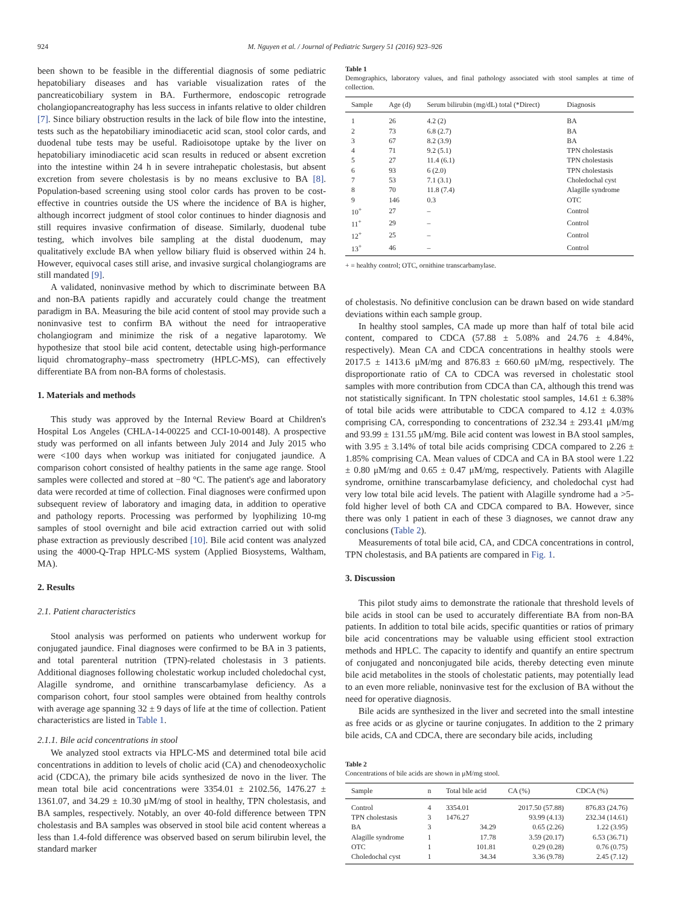924 M. Nguyen et al. / Journal of Pediatric Surgery 51 (2016) 923–926
been shown to be feasible in the differential diagnosis of some pediatric hepatobiliary diseases and has variable visualization rates of the pancreaticobiliary system in BA. Furthermore, endoscopic retrograde cholangiopancreatography has less success in infants relative to older children [7]. Since biliary obstruction results in the lack of bile flow into the intestine, tests such as the hepatobiliary iminodiacetic acid scan, stool color cards, and duodenal tube tests may be useful. Radioisotope uptake by the liver on hepatobiliary iminodiacetic acid scan results in reduced or absent excretion into the intestine within 24 h in severe intrahepatic cholestasis, but absent excretion from severe cholestasis is by no means exclusive to BA [8]. Population-based screening using stool color cards has proven to be cost-effective in countries outside the US where the incidence of BA is higher, although incorrect judgment of stool color continues to hinder diagnosis and still requires invasive confirmation of disease. Similarly, duodenal tube testing, which involves bile sampling at the distal duodenum, may qualitatively exclude BA when yellow biliary fluid is observed within 24 h. However, equivocal cases still arise, and invasive surgical cholangiograms are still mandated [9].
A validated, noninvasive method by which to discriminate between BA and non-BA patients rapidly and accurately could change the treatment paradigm in BA. Measuring the bile acid content of stool may provide such a noninvasive test to confirm BA without the need for intraoperative cholangiogram and minimize the risk of a negative laparotomy. We hypothesize that stool bile acid content, detectable using high-performance liquid chromatography–mass spectrometry (HPLC-MS), can effectively differentiate BA from non-BA forms of cholestasis.
1. Materials and methods
This study was approved by the Internal Review Board at Children's Hospital Los Angeles (CHLA-14-00225 and CCI-10-00148). A prospective study was performed on all infants between July 2014 and July 2015 who were <100 days when workup was initiated for conjugated jaundice. A comparison cohort consisted of healthy patients in the same age range. Stool samples were collected and stored at −80 °C. The patient's age and laboratory data were recorded at time of collection. Final diagnoses were confirmed upon subsequent review of laboratory and imaging data, in addition to operative and pathology reports. Processing was performed by lyophilizing 10-mg samples of stool overnight and bile acid extraction carried out with solid phase extraction as previously described [10]. Bile acid content was analyzed using the 4000-Q-Trap HPLC-MS system (Applied Biosystems, Waltham, MA).
2. Results
2.1. Patient characteristics
Stool analysis was performed on patients who underwent workup for conjugated jaundice. Final diagnoses were confirmed to be BA in 3 patients, and total parenteral nutrition (TPN)-related cholestasis in 3 patients. Additional diagnoses following cholestatic workup included choledochal cyst, Alagille syndrome, and ornithine transcarbamylase deficiency. As a comparison cohort, four stool samples were obtained from healthy controls with average age spanning 32 ± 9 days of life at the time of collection. Patient characteristics are listed in Table 1.
2.1.1. Bile acid concentrations in stool
We analyzed stool extracts via HPLC-MS and determined total bile acid concentrations in addition to levels of cholic acid (CA) and chenodeoxycholic acid (CDCA), the primary bile acids synthesized de novo in the liver. The mean total bile acid concentrations were 3354.01 ± 2102.56, 1476.27 ± 1361.07, and 34.29 ± 10.30 μM/mg of stool in healthy, TPN cholestasis, and BA samples, respectively. Notably, an over 40-fold difference between TPN cholestasis and BA samples was observed in stool bile acid content whereas a less than 1.4-fold difference was observed based on serum bilirubin level, the standard marker
Table 1
Demographics, laboratory values, and final pathology associated with stool samples at time of collection.
| Sample | Age (d) | Serum bilirubin (mg/dL) total (*Direct) | Diagnosis |
| --- | --- | --- | --- |
| 1 | 26 | 4.2 (2) | BA |
| 2 | 73 | 6.8 (2.7) | BA |
| 3 | 67 | 8.2 (3.9) | BA |
| 4 | 71 | 9.2 (5.1) | TPN cholestasis |
| 5 | 27 | 11.4 (6.1) | TPN cholestasis |
| 6 | 93 | 6 (2.0) | TPN cholestasis |
| 7 | 53 | 7.1 (3.1) | Choledochal cyst |
| 8 | 70 | 11.8 (7.4) | Alagille syndrome |
| 9 | 146 | 0.3 | OTC |
| 10<sup>+</sup> | 27 | – | Control |
| 11<sup>+</sup> | 29 | – | Control |
| 12<sup>+</sup> | 25 | – | Control |
| 13<sup>+</sup> | 46 | – | Control |
+ = healthy control; OTC, ornithine transcarbamylase.
of cholestasis. No definitive conclusion can be drawn based on wide standard deviations within each sample group.
In healthy stool samples, CA made up more than half of total bile acid content, compared to CDCA (57.88 ± 5.08% and 24.76 ± 4.84%, respectively). Mean CA and CDCA concentrations in healthy stools were 2017.5 ± 1413.6 μM/mg and 876.83 ± 660.60 μM/mg, respectively. The disproportionate ratio of CA to CDCA was reversed in cholestatic stool samples with more contribution from CDCA than CA, although this trend was not statistically significant. In TPN cholestatic stool samples, 14.61 ± 6.38% of total bile acids were attributable to CDCA compared to 4.12 ± 4.03% comprising CA, corresponding to concentrations of 232.34 ± 293.41 μM/mg and 93.99 ± 131.55 μM/mg. Bile acid content was lowest in BA stool samples, with 3.95 ± 3.14% of total bile acids comprising CDCA compared to 2.26 ± 1.85% comprising CA. Mean values of CDCA and CA in BA stool were 1.22 ± 0.80 μM/mg and 0.65 ± 0.47 μM/mg, respectively. Patients with Alagille syndrome, ornithine transcarbamylase deficiency, and choledochal cyst had very low total bile acid levels. The patient with Alagille syndrome had a >5-fold higher level of both CA and CDCA compared to BA. However, since there was only 1 patient in each of these 3 diagnoses, we cannot draw any conclusions (Table 2).
Measurements of total bile acid, CA, and CDCA concentrations in control, TPN cholestasis, and BA patients are compared in Fig. 1.
3. Discussion
This pilot study aims to demonstrate the rationale that threshold levels of bile acids in stool can be used to accurately differentiate BA from non-BA patients. In addition to total bile acids, specific quantities or ratios of primary bile acid concentrations may be valuable using efficient stool extraction methods and HPLC. The capacity to identify and quantify an entire spectrum of conjugated and nonconjugated bile acids, thereby detecting even minute bile acid metabolites in the stools of cholestatic patients, may potentially lead to an even more reliable, noninvasive test for the exclusion of BA without the need for operative diagnosis.
Bile acids are synthesized in the liver and secreted into the small intestine as free acids or as glycine or taurine conjugates. In addition to the 2 primary bile acids, CA and CDCA, there are secondary bile acids, including
Table 2
Concentrations of bile acids are shown in μM/mg stool.
| Sample | n | Total bile acid | CA (%) | CDCA (%) |
| --- | --- | --- | --- | --- |
| Control | 4 | 3354.01 | 2017.50 (57.88) | 876.83 (24.76) |
| TPN cholestasis | 3 | 1476.27 | 93.99 (4.13) | 232.34 (14.61) |
| BA | 3 | 34.29 | 0.65 (2.26) | 1.22 (3.95) |
| Alagille syndrome | 1 | 17.78 | 3.59 (20.17) | 6.53 (36.71) |
| OTC | 1 | 101.81 | 0.29 (0.28) | 0.76 (0.75) |
| Choledochal cyst | 1 | 34.34 | 3.36 (9.78) | 2.45 (7.12) |